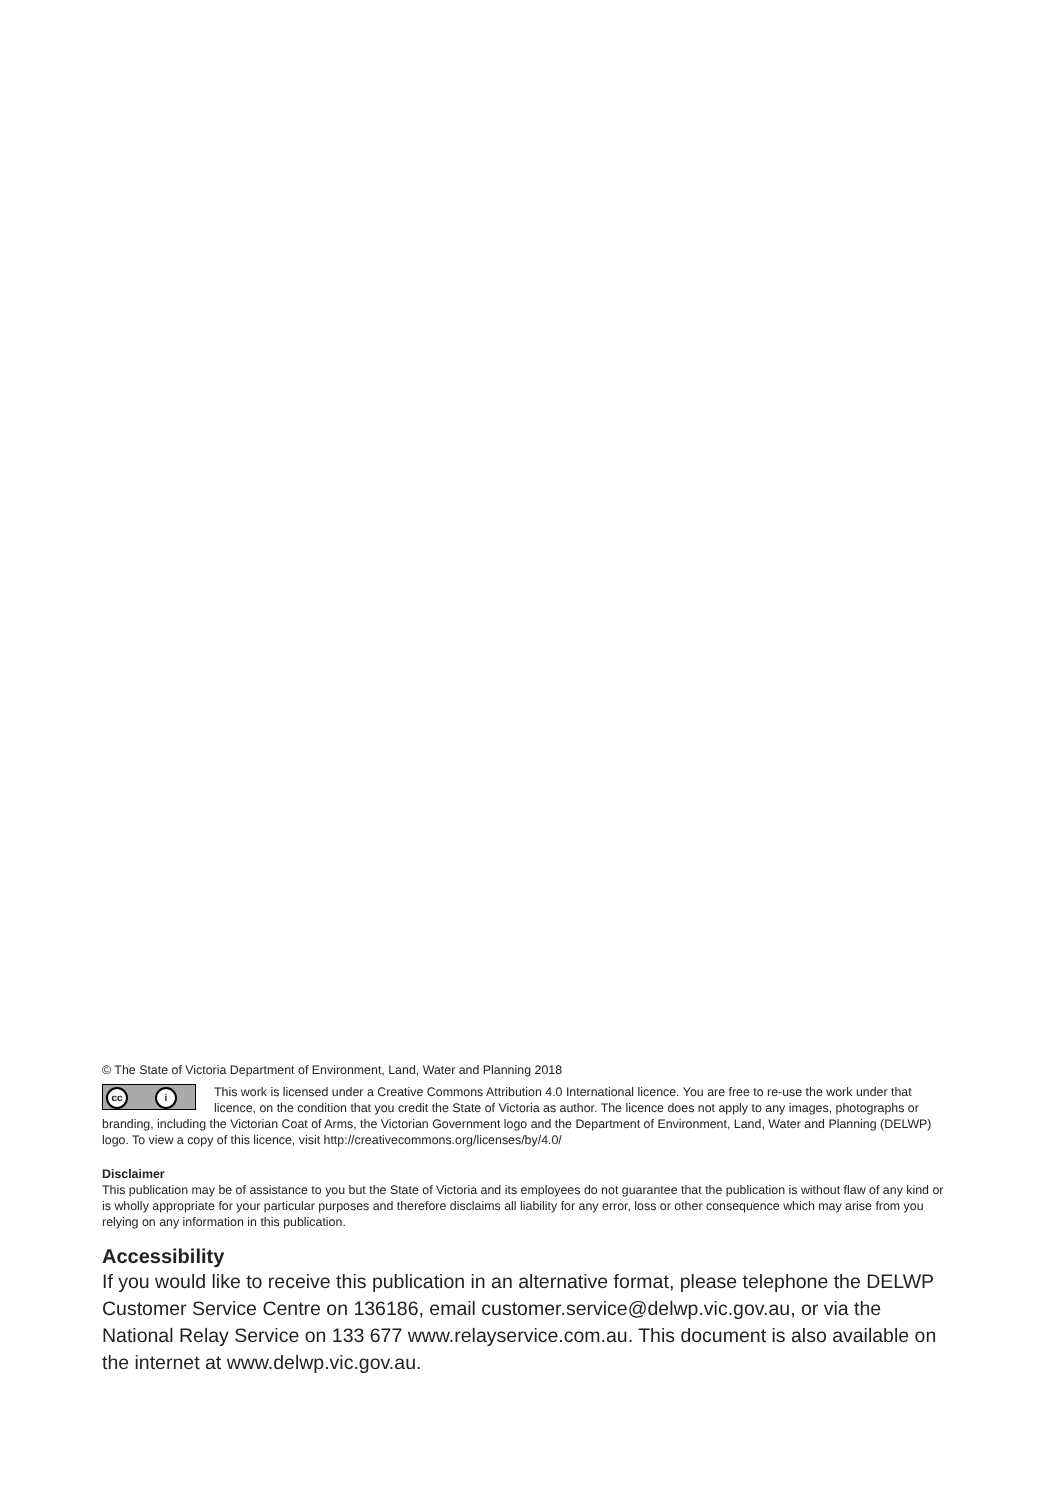© The State of Victoria Department of Environment, Land, Water and Planning 2018
cc i
This work is licensed under a Creative Commons Attribution 4.0 International licence. You are free to re-use the work under that licence, on the condition that you credit the State of Victoria as author. The licence does not apply to any images, photographs or branding, including the Victorian Coat of Arms, the Victorian Government logo and the Department of Environment, Land, Water and Planning (DELWP) logo. To view a copy of this licence, visit http://creativecommons.org/licenses/by/4.0/
Disclaimer
This publication may be of assistance to you but the State of Victoria and its employees do not guarantee that the publication is without flaw of any kind or is wholly appropriate for your particular purposes and therefore disclaims all liability for any error, loss or other consequence which may arise from you relying on any information in this publication.
Accessibility
If you would like to receive this publication in an alternative format, please telephone the DELWP Customer Service Centre on 136186, email customer.service@delwp.vic.gov.au, or via the National Relay Service on 133 677 www.relayservice.com.au. This document is also available on the internet at www.delwp.vic.gov.au.